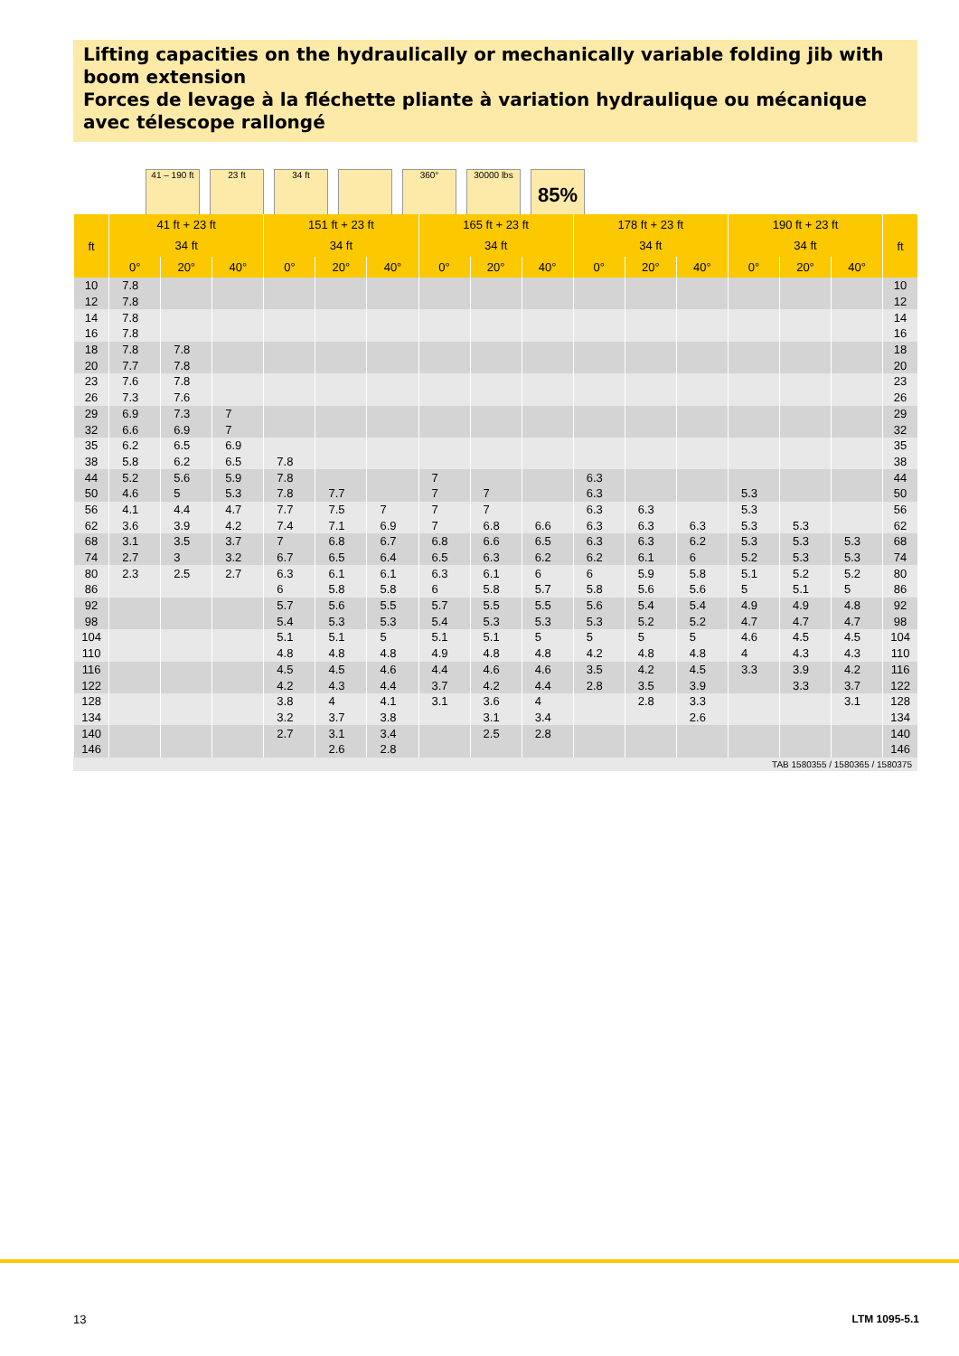Lifting capacities on the hydraulically or mechanically variable folding jib with boom extension
Forces de levage à la fléchette pliante à variation hydraulique ou mécanique avec télescope rallongé
41 – 190 ft
23 ft 34 ft 360° 30000 lbs
85%
| ft | 41 ft + 23 ft | | | 151 ft + 23 ft | | | 165 ft + 23 ft | | | 178 ft + 23 ft | | | 190 ft + 23 ft | | | ft |
| --- | --- | --- | --- | --- | --- | --- | --- | --- | --- | --- | --- | --- | --- | --- | --- | --- |
| | 34 ft | | | 34 ft | | | 34 ft | | | 34 ft | | | 34 ft | | | |
| | 0° | 20° | 40° | 0° | 20° | 40° | 0° | 20° | 40° | 0° | 20° | 40° | 0° | 20° | 40° | |
| 10 | 7.8 | | | | | | | | | | | | | | | 10 |
| 12 | 7.8 | | | | | | | | | | | | | | | 12 |
| 14 | 7.8 | | | | | | | | | | | | | | | 14 |
| 16 | 7.8 | | | | | | | | | | | | | | | 16 |
| 18 | 7.8 | 7.8 | | | | | | | | | | | | | | 18 |
| 20 | 7.7 | 7.8 | | | | | | | | | | | | | | 20 |
| 23 | 7.6 | 7.8 | | | | | | | | | | | | | | 23 |
| 26 | 7.3 | 7.6 | | | | | | | | | | | | | | 26 |
| 29 | 6.9 | 7.3 | 7 | | | | | | | | | | | | | 29 |
| 32 | 6.6 | 6.9 | 7 | | | | | | | | | | | | | 32 |
| 35 | 6.2 | 6.5 | 6.9 | | | | | | | | | | | | | 35 |
| 38 | 5.8 | 6.2 | 6.5 | 7.8 | | | | | | | | | | | | 38 |
| 44 | 5.2 | 5.6 | 5.9 | 7.8 | | | 7 | | | 6.3 | | | | | | 44 |
| 50 | 4.6 | 5 | 5.3 | 7.8 | 7.7 | | 7 | 7 | | 6.3 | | | 5.3 | | | 50 |
| 56 | 4.1 | 4.4 | 4.7 | 7.7 | 7.5 | 7 | 7 | 7 | | 6.3 | 6.3 | | 5.3 | | | 56 |
| 62 | 3.6 | 3.9 | 4.2 | 7.4 | 7.1 | 6.9 | 7 | 6.8 | 6.6 | 6.3 | 6.3 | 6.3 | 5.3 | 5.3 | | 62 |
| 68 | 3.1 | 3.5 | 3.7 | 7 | 6.8 | 6.7 | 6.8 | 6.6 | 6.5 | 6.3 | 6.3 | 6.2 | 5.3 | 5.3 | 5.3 | 68 |
| 74 | 2.7 | 3 | 3.2 | 6.7 | 6.5 | 6.4 | 6.5 | 6.3 | 6.2 | 6.2 | 6.1 | 6 | 5.2 | 5.3 | 5.3 | 74 |
| 80 | 2.3 | 2.5 | 2.7 | 6.3 | 6.1 | 6.1 | 6.3 | 6.1 | 6 | 6 | 5.9 | 5.8 | 5.1 | 5.2 | 5.2 | 80 |
| 86 | | | | 6 | 5.8 | 5.8 | 6 | 5.8 | 5.7 | 5.8 | 5.6 | 5.6 | 5 | 5.1 | 5 | 86 |
| 92 | | | | 5.7 | 5.6 | 5.5 | 5.7 | 5.5 | 5.5 | 5.6 | 5.4 | 5.4 | 4.9 | 4.9 | 4.8 | 92 |
| 98 | | | | 5.4 | 5.3 | 5.3 | 5.4 | 5.3 | 5.3 | 5.3 | 5.2 | 5.2 | 4.7 | 4.7 | 4.7 | 98 |
| 104 | | | | 5.1 | 5.1 | 5 | 5.1 | 5.1 | 5 | 5 | 5 | 5 | 4.6 | 4.5 | 4.5 | 104 |
| 110 | | | | 4.8 | 4.8 | 4.8 | 4.9 | 4.8 | 4.8 | 4.2 | 4.8 | 4.8 | 4 | 4.3 | 4.3 | 110 |
| 116 | | | | 4.5 | 4.5 | 4.6 | 4.4 | 4.6 | 4.6 | 3.5 | 4.2 | 4.5 | 3.3 | 3.9 | 4.2 | 116 |
| 122 | | | | 4.2 | 4.3 | 4.4 | 3.7 | 4.2 | 4.4 | 2.8 | 3.5 | 3.9 | | 3.3 | 3.7 | 122 |
| 128 | | | | 3.8 | 4 | 4.1 | 3.1 | 3.6 | 4 | | 2.8 | 3.3 | | | 3.1 | 128 |
| 134 | | | | 3.2 | 3.7 | 3.8 | | 3.1 | 3.4 | | | 2.6 | | | | 134 |
| 140 | | | | 2.7 | 3.1 | 3.4 | | 2.5 | 2.8 | | | | | | | 140 |
| 146 | | | | | 2.6 | 2.8 | | | | | | | | | | 146 |
TAB 1580355 / 1580365 / 1580375
13 LTM 1095-5.1